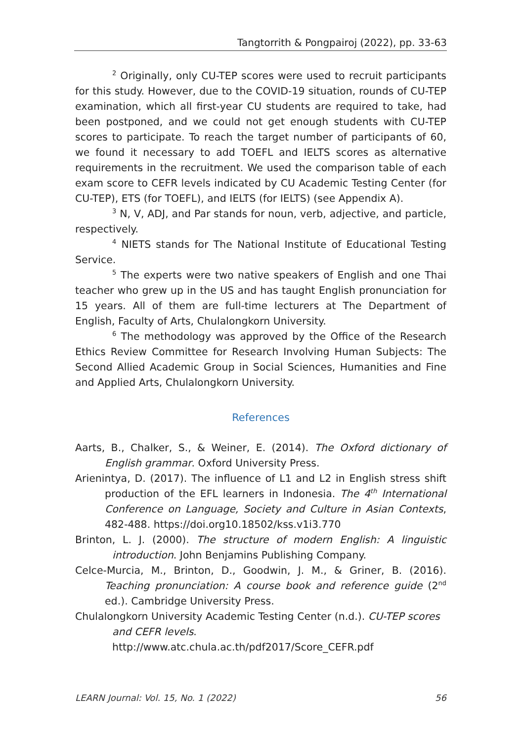Tangtorrith & Pongpairoj (2022), pp. 33-63
<sup>2</sup> Originally, only CU-TEP scores were used to recruit participants for this study. However, due to the COVID-19 situation, rounds of CU-TEP examination, which all first-year CU students are required to take, had been postponed, and we could not get enough students with CU-TEP scores to participate. To reach the target number of participants of 60, we found it necessary to add TOEFL and IELTS scores as alternative requirements in the recruitment. We used the comparison table of each exam score to CEFR levels indicated by CU Academic Testing Center (for CU-TEP), ETS (for TOEFL), and IELTS (for IELTS) (see Appendix A).
<sup>3</sup> N, V, ADJ, and Par stands for noun, verb, adjective, and particle, respectively.
<sup>4</sup> NIETS stands for The National Institute of Educational Testing Service.
<sup>5</sup> The experts were two native speakers of English and one Thai teacher who grew up in the US and has taught English pronunciation for 15 years. All of them are full-time lecturers at The Department of English, Faculty of Arts, Chulalongkorn University.
<sup>6</sup> The methodology was approved by the Office of the Research Ethics Review Committee for Research Involving Human Subjects: The Second Allied Academic Group in Social Sciences, Humanities and Fine and Applied Arts, Chulalongkorn University.
References
Aarts, B., Chalker, S., & Weiner, E. (2014). The Oxford dictionary of English grammar. Oxford University Press.
Arienintya, D. (2017). The influence of L1 and L2 in English stress shift production of the EFL learners in Indonesia. The 4<sup>th</sup> International Conference on Language, Society and Culture in Asian Contexts, 482-488. https://doi.org10.18502/kss.v1i3.770
Brinton, L. J. (2000). The structure of modern English: A linguistic introduction. John Benjamins Publishing Company.
Celce-Murcia, M., Brinton, D., Goodwin, J. M., & Griner, B. (2016). Teaching pronunciation: A course book and reference guide (2<sup>nd</sup> ed.). Cambridge University Press.
Chulalongkorn University Academic Testing Center (n.d.). CU-TEP scores and CEFR levels.
http://www.atc.chula.ac.th/pdf2017/Score_CEFR.pdf
LEARN Journal: Vol. 15, No. 1 (2022) 56